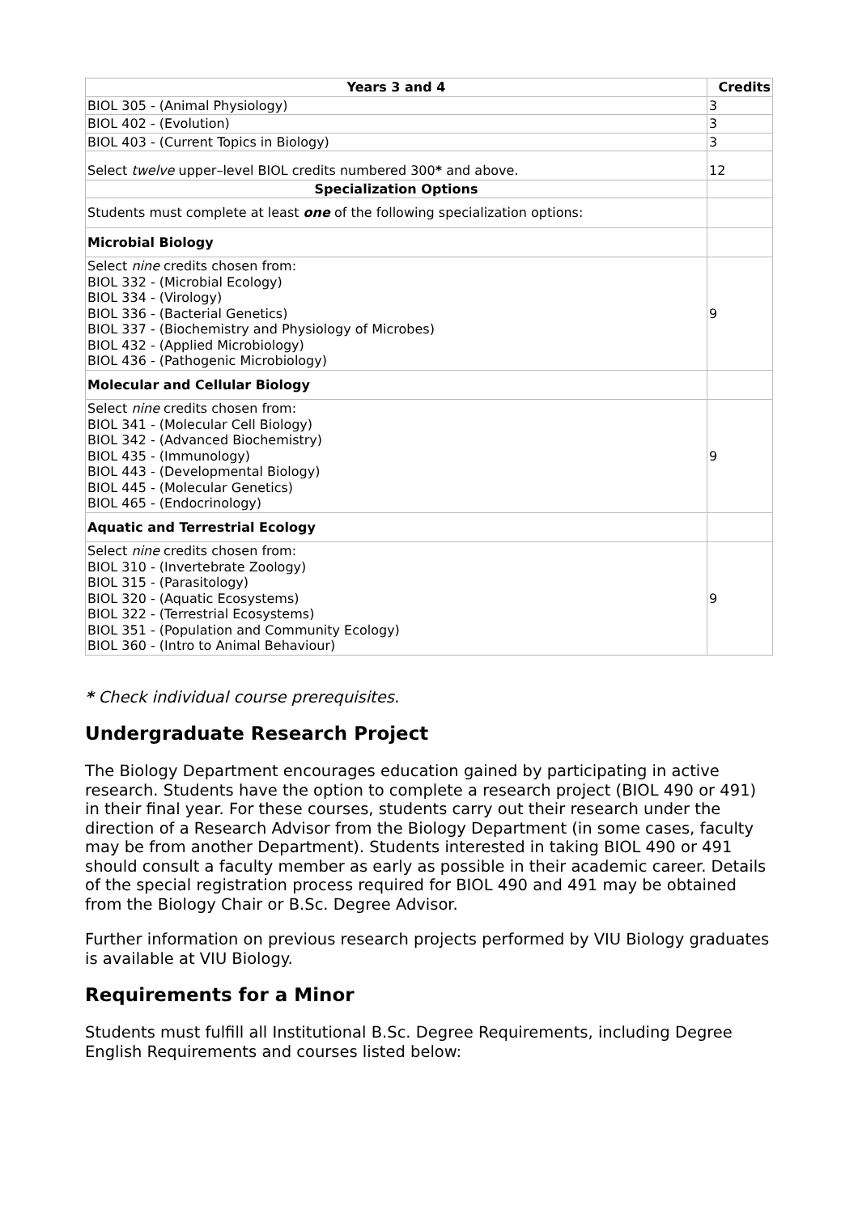| Years 3 and 4 | Credits |
| --- | --- |
| BIOL 305 - (Animal Physiology) | 3 |
| BIOL 402 - (Evolution) | 3 |
| BIOL 403 - (Current Topics in Biology) | 3 |
| Select twelve upper–level BIOL credits numbered 300 * and above. | 12 |
| Specialization Options | |
| Students must complete at least one of the following specialization options: | |
| Microbial Biology | |
| Select nine credits chosen from: BIOL 332 - (Microbial Ecology) BIOL 334 - (Virology) BIOL 336 - (Bacterial Genetics) BIOL 337 - (Biochemistry and Physiology of Microbes) BIOL 432 - (Applied Microbiology) BIOL 436 - (Pathogenic Microbiology) | 9 |
| Molecular and Cellular Biology | |
| Select nine credits chosen from: BIOL 341 - (Molecular Cell Biology) BIOL 342 - (Advanced Biochemistry) BIOL 435 - (Immunology) BIOL 443 - (Developmental Biology) BIOL 445 - (Molecular Genetics) BIOL 465 - (Endocrinology) | 9 |
| Aquatic and Terrestrial Ecology | |
| Select nine credits chosen from: BIOL 310 - (Invertebrate Zoology) BIOL 315 - (Parasitology) BIOL 320 - (Aquatic Ecosystems) BIOL 322 - (Terrestrial Ecosystems) BIOL 351 - (Population and Community Ecology) BIOL 360 - (Intro to Animal Behaviour) | 9 |
* Check individual course prerequisites.
Undergraduate Research Project
The Biology Department encourages education gained by participating in active research. Students have the option to complete a research project (BIOL 490 or 491) in their final year. For these courses, students carry out their research under the direction of a Research Advisor from the Biology Department (in some cases, faculty may be from another Department). Students interested in taking BIOL 490 or 491 should consult a faculty member as early as possible in their academic career. Details of the special registration process required for BIOL 490 and 491 may be obtained from the Biology Chair or B.Sc. Degree Advisor.
Further information on previous research projects performed by VIU Biology graduates is available at VIU Biology.
Requirements for a Minor
Students must fulfill all Institutional B.Sc. Degree Requirements, including Degree English Requirements and courses listed below: